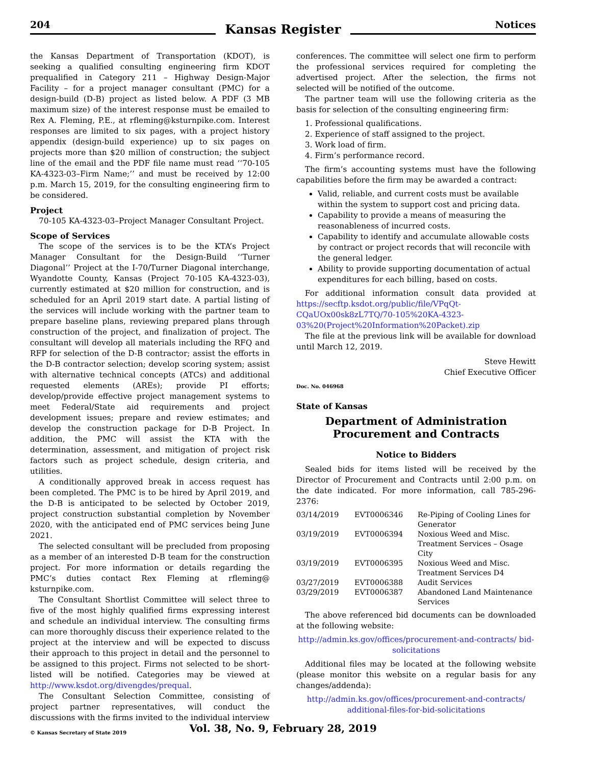204
Kansas Register
Notices
the Kansas Department of Transportation (KDOT), is seeking a qualified consulting engineering firm KDOT prequalified in Category 211 – Highway Design-Major Facility – for a project manager consultant (PMC) for a design-build (D-B) project as listed below. A PDF (3 MB maximum size) of the interest response must be emailed to Rex A. Fleming, P.E., at rfleming@ksturnpike.com. Interest responses are limited to six pages, with a project history appendix (design-build experience) up to six pages on projects more than $20 million of construction; the subject line of the email and the PDF file name must read ‘‘70-105 KA-4323-03–Firm Name;’’ and must be received by 12:00 p.m. March 15, 2019, for the consulting engineering firm to be considered.
Project
70-105 KA-4323-03–Project Manager Consultant Project.
Scope of Services
The scope of the services is to be the KTA’s Project Manager Consultant for the Design-Build ‘‘Turner Diagonal’’ Project at the I-70/Turner Diagonal interchange, Wyandotte County, Kansas (Project 70-105 KA-4323-03), currently estimated at $20 million for construction, and is scheduled for an April 2019 start date. A partial listing of the services will include working with the partner team to prepare baseline plans, reviewing prepared plans through construction of the project, and finalization of project. The consultant will develop all materials including the RFQ and RFP for selection of the D-B contractor; assist the efforts in the D-B contractor selection; develop scoring system; assist with alternative technical concepts (ATCs) and additional requested elements (AREs); provide PI efforts; develop/provide effective project management systems to meet Federal/State aid requirements and project development issues; prepare and review estimates; and develop the construction package for D-B Project. In addition, the PMC will assist the KTA with the determination, assessment, and mitigation of project risk factors such as project schedule, design criteria, and utilities.
A conditionally approved break in access request has been completed. The PMC is to be hired by April 2019, and the D-B is anticipated to be selected by October 2019, project construction substantial completion by November 2020, with the anticipated end of PMC services being June 2021.
The selected consultant will be precluded from proposing as a member of an interested D-B team for the construction project. For more information or details regarding the PMC’s duties contact Rex Fleming at rfleming@ ksturnpike.com.
The Consultant Shortlist Committee will select three to five of the most highly qualified firms expressing interest and schedule an individual interview. The consulting firms can more thoroughly discuss their experience related to the project at the interview and will be expected to discuss their approach to this project in detail and the personnel to be assigned to this project. Firms not selected to be short-listed will be notified. Categories may be viewed at http://www.ksdot.org/divengdes/prequal.
The Consultant Selection Committee, consisting of project partner representatives, will conduct the discussions with the firms invited to the individual interview
conferences. The committee will select one firm to perform the professional services required for completing the advertised project. After the selection, the firms not selected will be notified of the outcome.
The partner team will use the following criteria as the basis for selection of the consulting engineering firm:
1. Professional qualifications.
2. Experience of staff assigned to the project.
3. Work load of firm.
4. Firm’s performance record.
The firm’s accounting systems must have the following capabilities before the firm may be awarded a contract:
Valid, reliable, and current costs must be available within the system to support cost and pricing data.
Capability to provide a means of measuring the reasonableness of incurred costs.
Capability to identify and accumulate allowable costs by contract or project records that will reconcile with the general ledger.
Ability to provide supporting documentation of actual expenditures for each billing, based on costs.
For additional information consult data provided at https://secftp.ksdot.org/public/file/VPqQt-CQaUOx00sk8zL7TQ/70-105%20KA-4323-03%20(Project%20Information%20Packet).zip
The file at the previous link will be available for download until March 12, 2019.
Steve Hewitt
Chief Executive Officer
Doc. No. 046968
State of Kansas
Department of Administration
Procurement and Contracts
Notice to Bidders
Sealed bids for items listed will be received by the Director of Procurement and Contracts until 2:00 p.m. on the date indicated. For more information, call 785-296-2376:
| 03/14/2019 | EVT0006346 | Re-Piping of Cooling Lines for Generator |
| 03/19/2019 | EVT0006394 | Noxious Weed and Misc. Treatment Services – Osage City |
| 03/19/2019 | EVT0006395 | Noxious Weed and Misc. Treatment Services D4 |
| 03/27/2019 | EVT0006388 | Audit Services |
| 03/29/2019 | EVT0006387 | Abandoned Land Maintenance Services |
The above referenced bid documents can be downloaded at the following website:
http://admin.ks.gov/offices/procurement-and-contracts/ bid-solicitations
Additional files may be located at the following website (please monitor this website on a regular basis for any changes/addenda):
http://admin.ks.gov/offices/procurement-and-contracts/ additional-files-for-bid-solicitations
© Kansas Secretary of State 2019
Vol. 38, No. 9, February 28, 2019